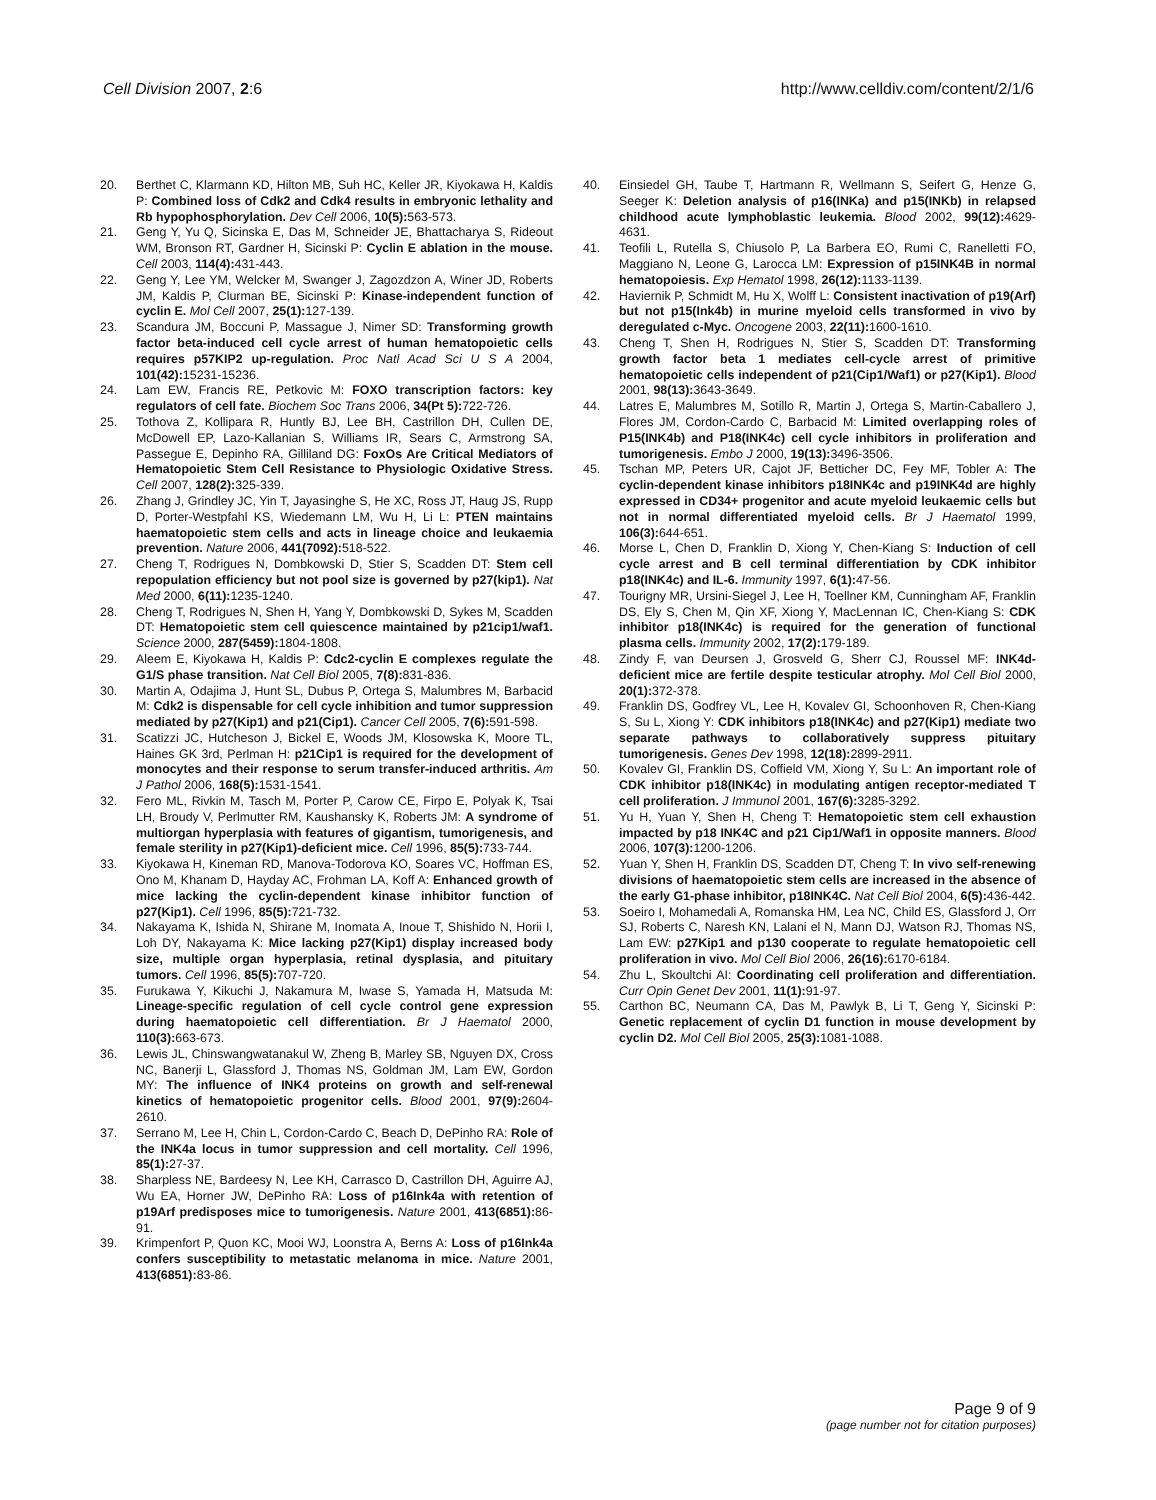Cell Division 2007, 2:6 http://www.celldiv.com/content/2/1/6
20. Berthet C, Klarmann KD, Hilton MB, Suh HC, Keller JR, Kiyokawa H, Kaldis P: Combined loss of Cdk2 and Cdk4 results in embryonic lethality and Rb hypophosphorylation. Dev Cell 2006, 10(5): 563-573.
21. Geng Y, Yu Q, Sicinska E, Das M, Schneider JE, Bhattacharya S, Rideout WM, Bronson RT, Gardner H, Sicinski P: Cyclin E ablation in the mouse. Cell 2003, 114(4): 431-443.
22. Geng Y, Lee YM, Welcker M, Swanger J, Zagozdzon A, Winer JD, Roberts JM, Kaldis P, Clurman BE, Sicinski P: Kinase-independent function of cyclin E. Mol Cell 2007, 25(1): 127-139.
23. Scandura JM, Boccuni P, Massague J, Nimer SD: Transforming growth factor beta-induced cell cycle arrest of human hematopoietic cells requires p57KIP2 up-regulation. Proc Natl Acad Sci U S A 2004, 101(42): 15231-15236.
24. Lam EW, Francis RE, Petkovic M: FOXO transcription factors: key regulators of cell fate. Biochem Soc Trans 2006, 34(Pt 5): 722-726.
25. Tothova Z, Kollipara R, Huntly BJ, Lee BH, Castrillon DH, Cullen DE, McDowell EP, Lazo-Kallanian S, Williams IR, Sears C, Armstrong SA, Passegue E, Depinho RA, Gilliland DG: FoxOs Are Critical Mediators of Hematopoietic Stem Cell Resistance to Physiologic Oxidative Stress. Cell 2007, 128(2): 325-339.
26. Zhang J, Grindley JC, Yin T, Jayasinghe S, He XC, Ross JT, Haug JS, Rupp D, Porter-Westpfahl KS, Wiedemann LM, Wu H, Li L: PTEN maintains haematopoietic stem cells and acts in lineage choice and leukaemia prevention. Nature 2006, 441(7092): 518-522.
27. Cheng T, Rodrigues N, Dombkowski D, Stier S, Scadden DT: Stem cell repopulation efficiency but not pool size is governed by p27(kip1). Nat Med 2000, 6(11): 1235-1240.
28. Cheng T, Rodrigues N, Shen H, Yang Y, Dombkowski D, Sykes M, Scadden DT: Hematopoietic stem cell quiescence maintained by p21cip1/waf1. Science 2000, 287(5459): 1804-1808.
29. Aleem E, Kiyokawa H, Kaldis P: Cdc2-cyclin E complexes regulate the G1/S phase transition. Nat Cell Biol 2005, 7(8): 831-836.
30. Martin A, Odajima J, Hunt SL, Dubus P, Ortega S, Malumbres M, Barbacid M: Cdk2 is dispensable for cell cycle inhibition and tumor suppression mediated by p27(Kip1) and p21(Cip1). Cancer Cell 2005, 7(6): 591-598.
31. Scatizzi JC, Hutcheson J, Bickel E, Woods JM, Klosowska K, Moore TL, Haines GK 3rd, Perlman H: p21Cip1 is required for the development of monocytes and their response to serum transfer-induced arthritis. Am J Pathol 2006, 168(5): 1531-1541.
32. Fero ML, Rivkin M, Tasch M, Porter P, Carow CE, Firpo E, Polyak K, Tsai LH, Broudy V, Perlmutter RM, Kaushansky K, Roberts JM: A syndrome of multiorgan hyperplasia with features of gigantism, tumorigenesis, and female sterility in p27(Kip1)-deficient mice. Cell 1996, 85(5): 733-744.
33. Kiyokawa H, Kineman RD, Manova-Todorova KO, Soares VC, Hoffman ES, Ono M, Khanam D, Hayday AC, Frohman LA, Koff A: Enhanced growth of mice lacking the cyclin-dependent kinase inhibitor function of p27(Kip1). Cell 1996, 85(5): 721-732.
34. Nakayama K, Ishida N, Shirane M, Inomata A, Inoue T, Shishido N, Horii I, Loh DY, Nakayama K: Mice lacking p27(Kip1) display increased body size, multiple organ hyperplasia, retinal dysplasia, and pituitary tumors. Cell 1996, 85(5): 707-720.
35. Furukawa Y, Kikuchi J, Nakamura M, Iwase S, Yamada H, Matsuda M: Lineage-specific regulation of cell cycle control gene expression during haematopoietic cell differentiation. Br J Haematol 2000, 110(3): 663-673.
36. Lewis JL, Chinswangwatanakul W, Zheng B, Marley SB, Nguyen DX, Cross NC, Banerji L, Glassford J, Thomas NS, Goldman JM, Lam EW, Gordon MY: The influence of INK4 proteins on growth and self-renewal kinetics of hematopoietic progenitor cells. Blood 2001, 97(9): 2604-2610.
37. Serrano M, Lee H, Chin L, Cordon-Cardo C, Beach D, DePinho RA: Role of the INK4a locus in tumor suppression and cell mortality. Cell 1996, 85(1): 27-37.
38. Sharpless NE, Bardeesy N, Lee KH, Carrasco D, Castrillon DH, Aguirre AJ, Wu EA, Horner JW, DePinho RA: Loss of p16Ink4a with retention of p19Arf predisposes mice to tumorigenesis. Nature 2001, 413(6851): 86-91.
39. Krimpenfort P, Quon KC, Mooi WJ, Loonstra A, Berns A: Loss of p16Ink4a confers susceptibility to metastatic melanoma in mice. Nature 2001, 413(6851): 83-86.
40. Einsiedel GH, Taube T, Hartmann R, Wellmann S, Seifert G, Henze G, Seeger K: Deletion analysis of p16(INKa) and p15(INKb) in relapsed childhood acute lymphoblastic leukemia. Blood 2002, 99(12): 4629-4631.
41. Teofili L, Rutella S, Chiusolo P, La Barbera EO, Rumi C, Ranelletti FO, Maggiano N, Leone G, Larocca LM: Expression of p15INK4B in normal hematopoiesis. Exp Hematol 1998, 26(12): 1133-1139.
42. Haviernik P, Schmidt M, Hu X, Wolff L: Consistent inactivation of p19(Arf) but not p15(Ink4b) in murine myeloid cells transformed in vivo by deregulated c-Myc. Oncogene 2003, 22(11): 1600-1610.
43. Cheng T, Shen H, Rodrigues N, Stier S, Scadden DT: Transforming growth factor beta 1 mediates cell-cycle arrest of primitive hematopoietic cells independent of p21(Cip1/Waf1) or p27(Kip1). Blood 2001, 98(13): 3643-3649.
44. Latres E, Malumbres M, Sotillo R, Martin J, Ortega S, Martin-Caballero J, Flores JM, Cordon-Cardo C, Barbacid M: Limited overlapping roles of P15(INK4b) and P18(INK4c) cell cycle inhibitors in proliferation and tumorigenesis. Embo J 2000, 19(13): 3496-3506.
45. Tschan MP, Peters UR, Cajot JF, Betticher DC, Fey MF, Tobler A: The cyclin-dependent kinase inhibitors p18INK4c and p19INK4d are highly expressed in CD34+ progenitor and acute myeloid leukaemic cells but not in normal differentiated myeloid cells. Br J Haematol 1999, 106(3): 644-651.
46. Morse L, Chen D, Franklin D, Xiong Y, Chen-Kiang S: Induction of cell cycle arrest and B cell terminal differentiation by CDK inhibitor p18(INK4c) and IL-6. Immunity 1997, 6(1): 47-56.
47. Tourigny MR, Ursini-Siegel J, Lee H, Toellner KM, Cunningham AF, Franklin DS, Ely S, Chen M, Qin XF, Xiong Y, MacLennan IC, Chen-Kiang S: CDK inhibitor p18(INK4c) is required for the generation of functional plasma cells. Immunity 2002, 17(2): 179-189.
48. Zindy F, van Deursen J, Grosveld G, Sherr CJ, Roussel MF: INK4d-deficient mice are fertile despite testicular atrophy. Mol Cell Biol 2000, 20(1): 372-378.
49. Franklin DS, Godfrey VL, Lee H, Kovalev GI, Schoonhoven R, Chen-Kiang S, Su L, Xiong Y: CDK inhibitors p18(INK4c) and p27(Kip1) mediate two separate pathways to collaboratively suppress pituitary tumorigenesis. Genes Dev 1998, 12(18): 2899-2911.
50. Kovalev GI, Franklin DS, Coffield VM, Xiong Y, Su L: An important role of CDK inhibitor p18(INK4c) in modulating antigen receptor-mediated T cell proliferation. J Immunol 2001, 167(6): 3285-3292.
51. Yu H, Yuan Y, Shen H, Cheng T: Hematopoietic stem cell exhaustion impacted by p18 INK4C and p21 Cip1/Waf1 in opposite manners. Blood 2006, 107(3): 1200-1206.
52. Yuan Y, Shen H, Franklin DS, Scadden DT, Cheng T: In vivo self-renewing divisions of haematopoietic stem cells are increased in the absence of the early G1-phase inhibitor, p18INK4C. Nat Cell Biol 2004, 6(5): 436-442.
53. Soeiro I, Mohamedali A, Romanska HM, Lea NC, Child ES, Glassford J, Orr SJ, Roberts C, Naresh KN, Lalani el N, Mann DJ, Watson RJ, Thomas NS, Lam EW: p27Kip1 and p130 cooperate to regulate hematopoietic cell proliferation in vivo. Mol Cell Biol 2006, 26(16): 6170-6184.
54. Zhu L, Skoultchi AI: Coordinating cell proliferation and differentiation. Curr Opin Genet Dev 2001, 11(1): 91-97.
55. Carthon BC, Neumann CA, Das M, Pawlyk B, Li T, Geng Y, Sicinski P: Genetic replacement of cyclin D1 function in mouse development by cyclin D2. Mol Cell Biol 2005, 25(3): 1081-1088.
Page 9 of 9
(page number not for citation purposes)